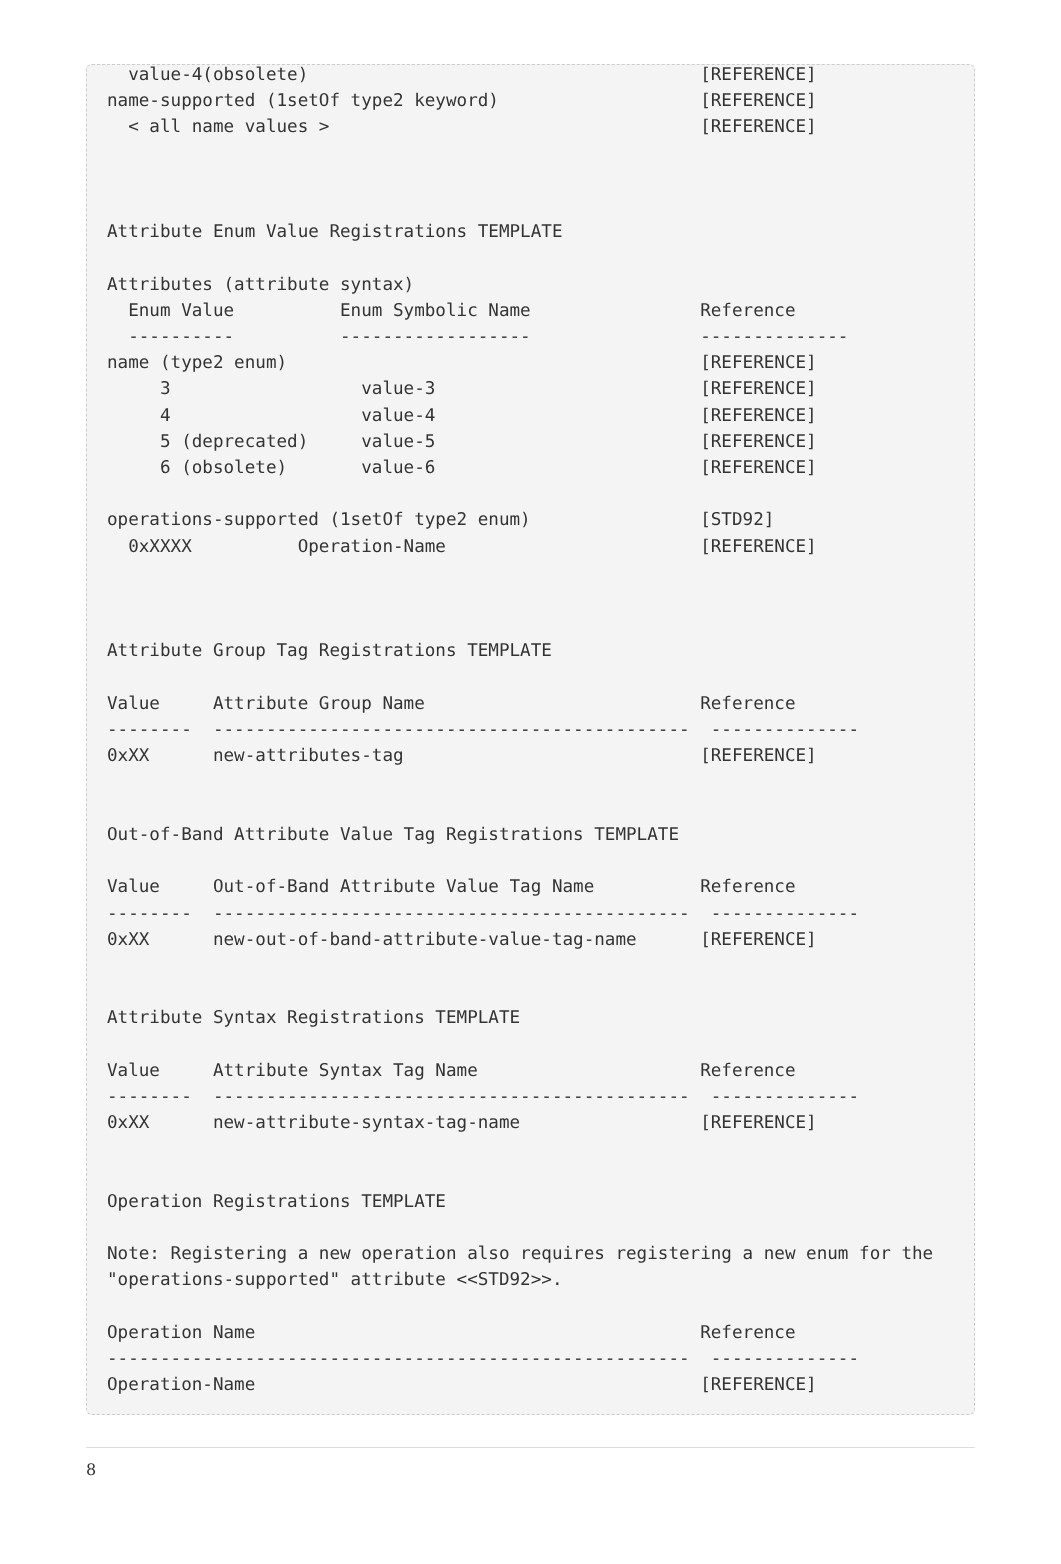value-4(obsolete)                                     [REFERENCE]
name-supported (1setOf type2 keyword)                   [REFERENCE]
  < all name values >                                   [REFERENCE]



Attribute Enum Value Registrations TEMPLATE

Attributes (attribute syntax)
  Enum Value          Enum Symbolic Name                Reference
  ----------          ------------------                --------------
name (type2 enum)                                       [REFERENCE]
     3                  value-3                         [REFERENCE]
     4                  value-4                         [REFERENCE]
     5 (deprecated)     value-5                         [REFERENCE]
     6 (obsolete)       value-6                         [REFERENCE]

operations-supported (1setOf type2 enum)                [STD92]
  0xXXXX          Operation-Name                        [REFERENCE]



Attribute Group Tag Registrations TEMPLATE

Value     Attribute Group Name                          Reference
--------  ---------------------------------------------  --------------
0xXX      new-attributes-tag                            [REFERENCE]


Out-of-Band Attribute Value Tag Registrations TEMPLATE

Value     Out-of-Band Attribute Value Tag Name          Reference
--------  ---------------------------------------------  --------------
0xXX      new-out-of-band-attribute-value-tag-name      [REFERENCE]


Attribute Syntax Registrations TEMPLATE

Value     Attribute Syntax Tag Name                     Reference
--------  ---------------------------------------------  --------------
0xXX      new-attribute-syntax-tag-name                 [REFERENCE]


Operation Registrations TEMPLATE

Note: Registering a new operation also requires registering a new enum for the
"operations-supported" attribute <<STD92>>.

Operation Name                                          Reference
-------------------------------------------------------  --------------
Operation-Name                                          [REFERENCE]
8